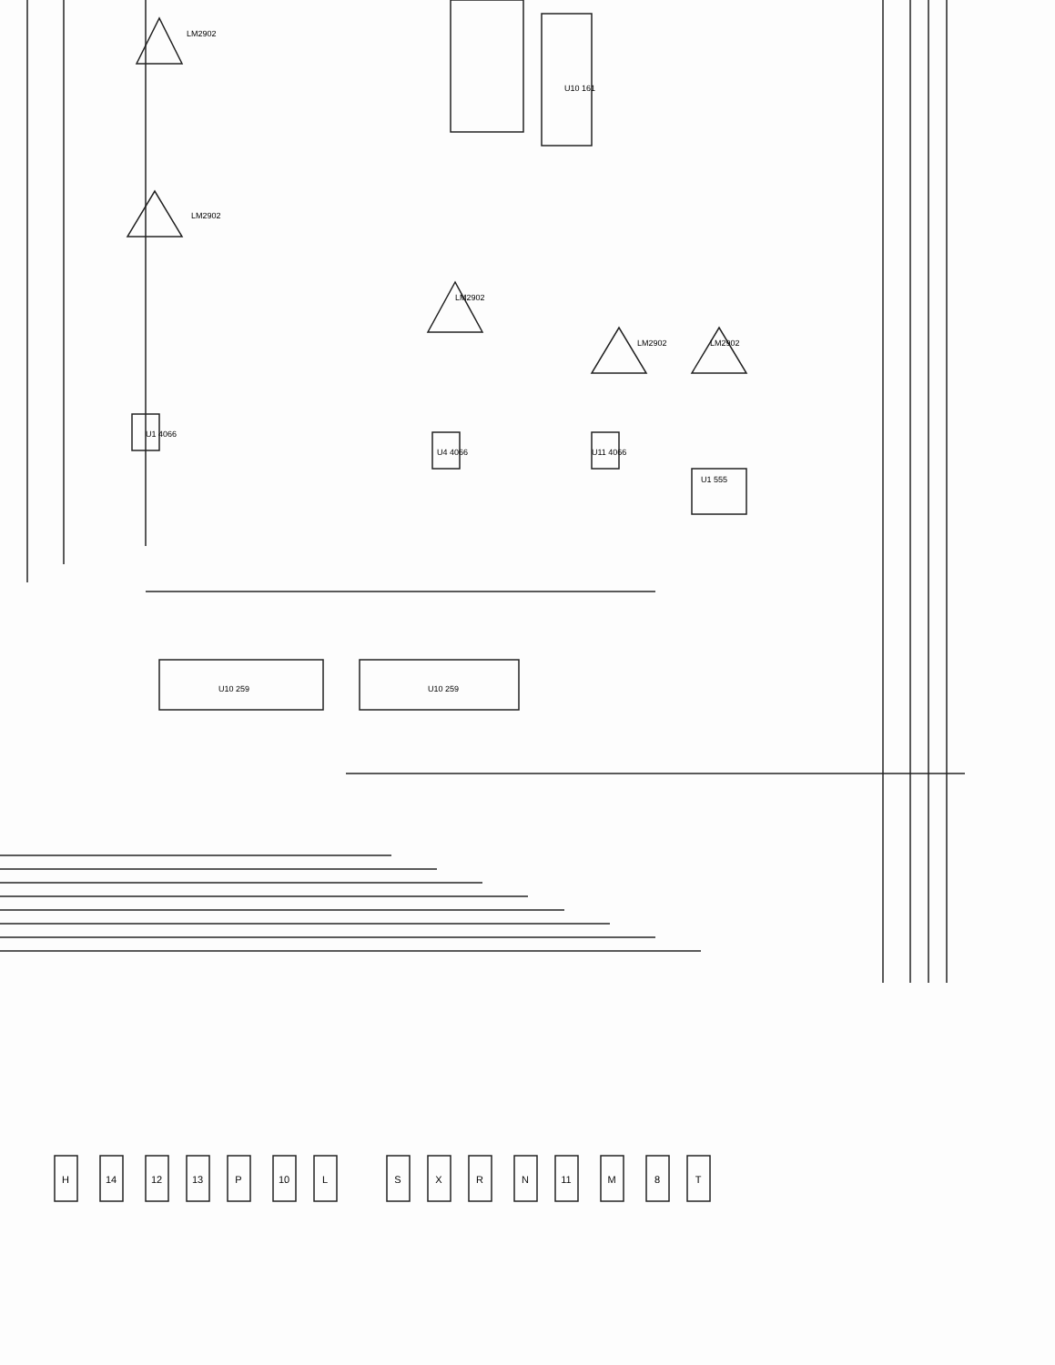LM2902
LM2902
U1 4066
U10 259
U10 259
U10 161
LM2902
LM2902
LM2902
U1 555
U4 4066
U11 4066
H
14
12
13
P
10
L
S
X
R
N
11
M
8
T